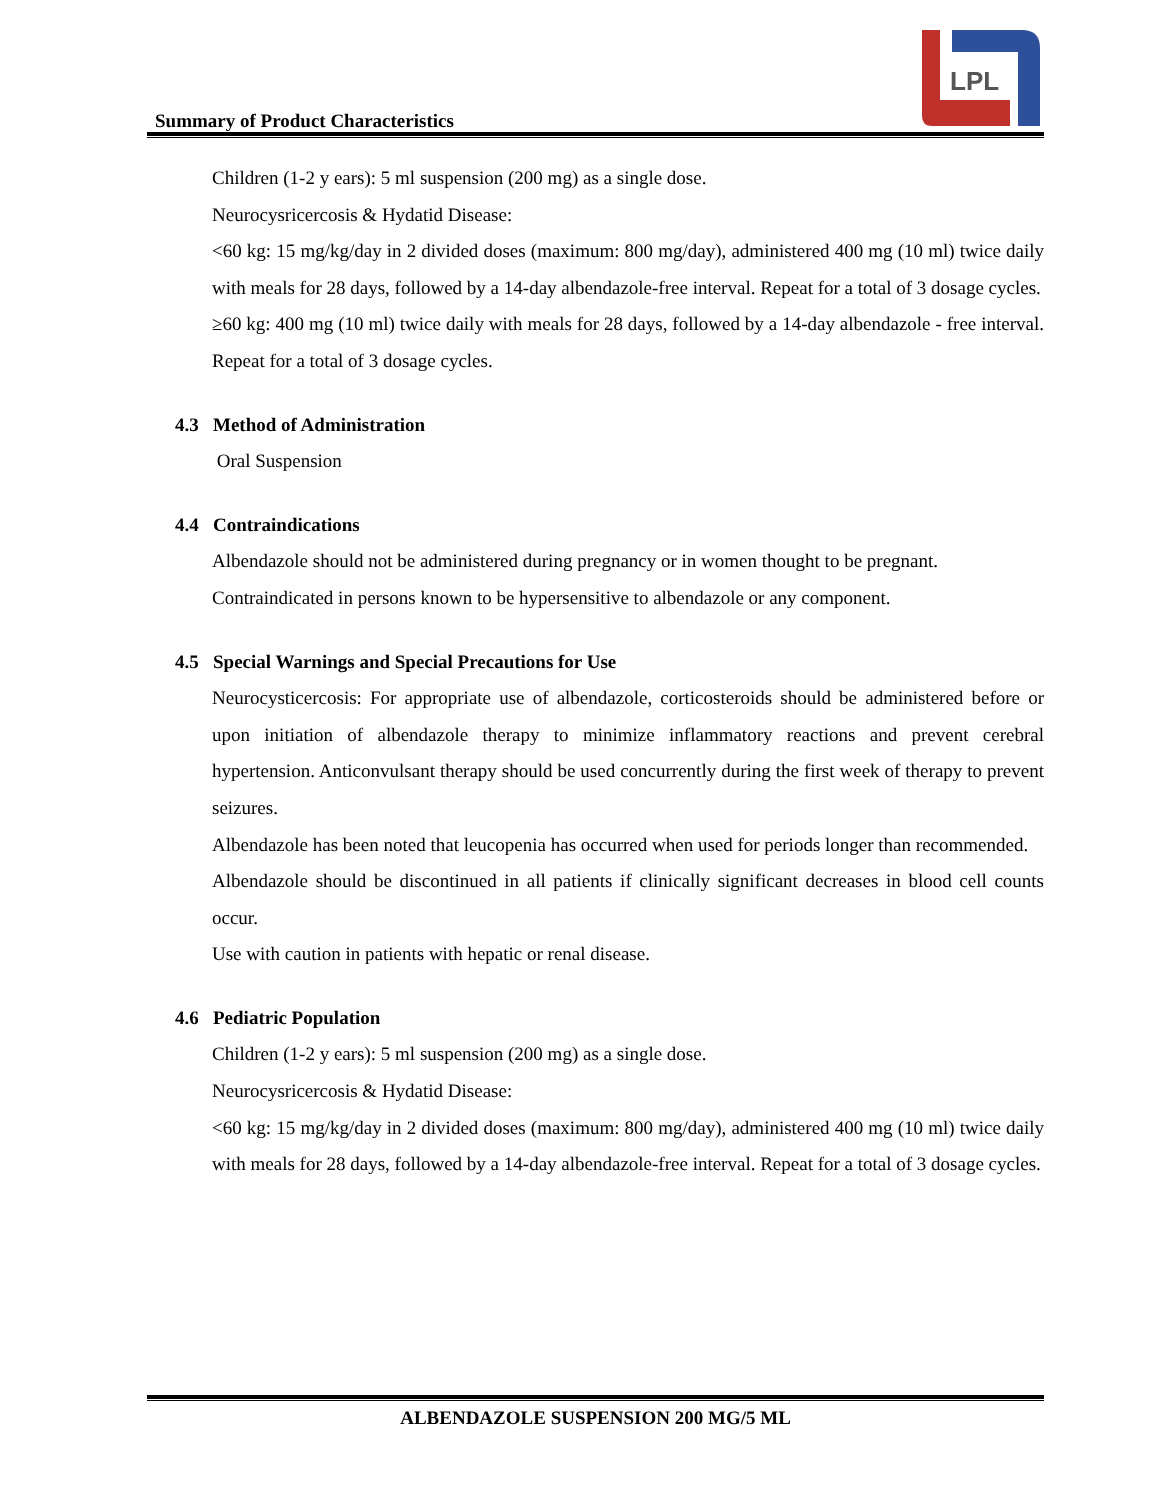Summary of Product Characteristics
LPL
Children (1-2 y ears): 5 ml suspension (200 mg) as a single dose.
Neurocysricercosis & Hydatid Disease:
<60 kg: 15 mg/kg/day in 2 divided doses (maximum: 800 mg/day), administered 400 mg (10 ml) twice daily with meals for 28 days, followed by a 14-day albendazole-free interval. Repeat for a total of 3 dosage cycles.
≥60 kg: 400 mg (10 ml) twice daily with meals for 28 days, followed by a 14-day albendazole - free interval. Repeat for a total of 3 dosage cycles.
4.3 Method of Administration
Oral Suspension
4.4 Contraindications
Albendazole should not be administered during pregnancy or in women thought to be pregnant.
Contraindicated in persons known to be hypersensitive to albendazole or any component.
4.5 Special Warnings and Special Precautions for Use
Neurocysticercosis: For appropriate use of albendazole, corticosteroids should be administered before or upon initiation of albendazole therapy to minimize inflammatory reactions and prevent cerebral hypertension. Anticonvulsant therapy should be used concurrently during the first week of therapy to prevent seizures.
Albendazole has been noted that leucopenia has occurred when used for periods longer than recommended.
Albendazole should be discontinued in all patients if clinically significant decreases in blood cell counts occur.
Use with caution in patients with hepatic or renal disease.
4.6 Pediatric Population
Children (1-2 y ears): 5 ml suspension (200 mg) as a single dose.
Neurocysricercosis & Hydatid Disease:
<60 kg: 15 mg/kg/day in 2 divided doses (maximum: 800 mg/day), administered 400 mg (10 ml) twice daily with meals for 28 days, followed by a 14-day albendazole-free interval. Repeat for a total of 3 dosage cycles.
ALBENDAZOLE SUSPENSION 200 MG/5 ML